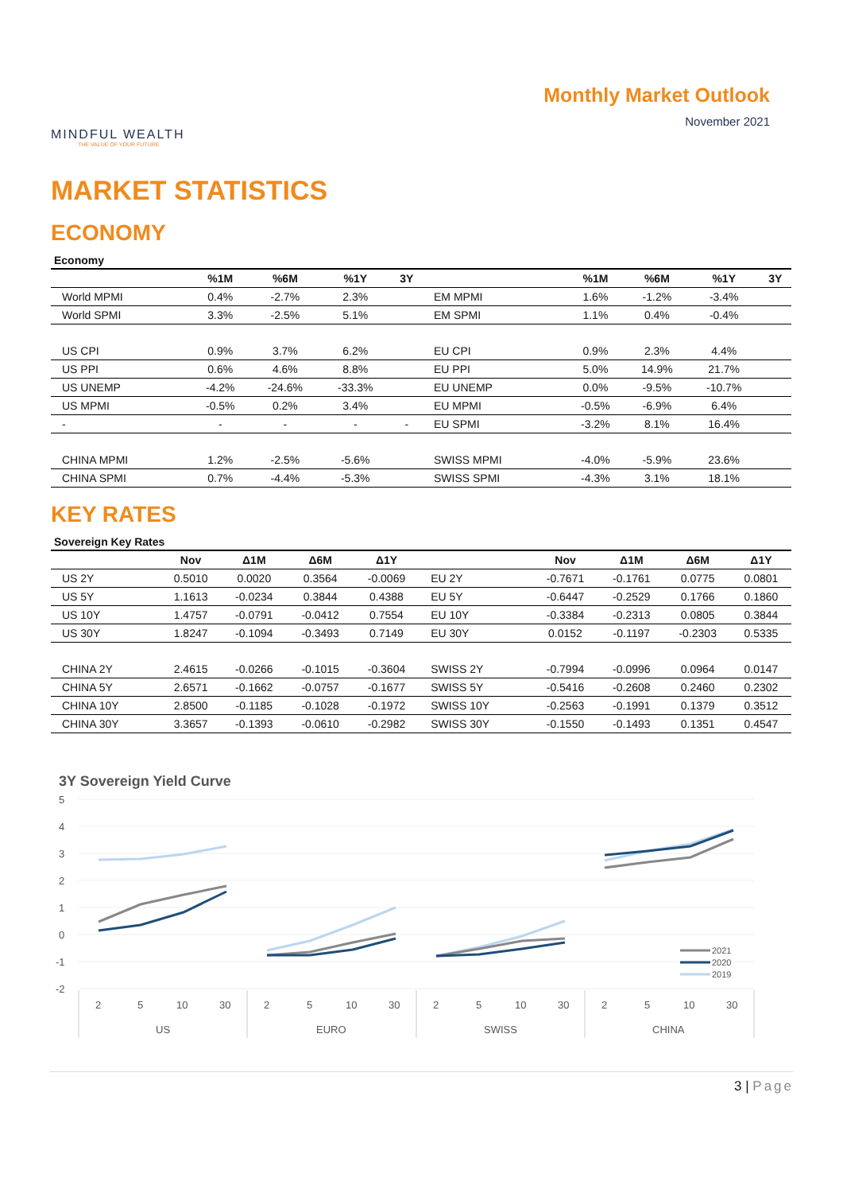MINDFUL WEALTH
THE VALUE OF YOUR FUTURE
Monthly Market Outlook
November 2021
MARKET STATISTICS
ECONOMY
Economy
| | %1M | %6M | %1Y | 3Y | | %1M | %6M | %1Y | 3Y |
| --- | --- | --- | --- | --- | --- | --- | --- | --- | --- |
| World MPMI | 0.4% | -2.7% | 2.3% | | EM MPMI | 1.6% | -1.2% | -3.4% | |
| World SPMI | 3.3% | -2.5% | 5.1% | | EM SPMI | 1.1% | 0.4% | -0.4% | |
| US CPI | 0.9% | 3.7% | 6.2% | | EU CPI | 0.9% | 2.3% | 4.4% | |
| US PPI | 0.6% | 4.6% | 8.8% | | EU PPI | 5.0% | 14.9% | 21.7% | |
| US UNEMP | -4.2% | -24.6% | -33.3% | | EU UNEMP | 0.0% | -9.5% | -10.7% | |
| US MPMI | -0.5% | 0.2% | 3.4% | | EU MPMI | -0.5% | -6.9% | 6.4% | |
| - | - | - | - | - | EU SPMI | -3.2% | 8.1% | 16.4% | |
| CHINA MPMI | 1.2% | -2.5% | -5.6% | | SWISS MPMI | -4.0% | -5.9% | 23.6% | |
| CHINA SPMI | 0.7% | -4.4% | -5.3% | | SWISS SPMI | -4.3% | 3.1% | 18.1% | |
KEY RATES
Sovereign Key Rates
| | Nov | Δ1M | Δ6M | Δ1Y | | Nov | Δ1M | Δ6M | Δ1Y |
| --- | --- | --- | --- | --- | --- | --- | --- | --- | --- |
| US 2Y | 0.5010 | 0.0020 | 0.3564 | -0.0069 | EU 2Y | -0.7671 | -0.1761 | 0.0775 | 0.0801 |
| US 5Y | 1.1613 | -0.0234 | 0.3844 | 0.4388 | EU 5Y | -0.6447 | -0.2529 | 0.1766 | 0.1860 |
| US 10Y | 1.4757 | -0.0791 | -0.0412 | 0.7554 | EU 10Y | -0.3384 | -0.2313 | 0.0805 | 0.3844 |
| US 30Y | 1.8247 | -0.1094 | -0.3493 | 0.7149 | EU 30Y | 0.0152 | -0.1197 | -0.2303 | 0.5335 |
| CHINA 2Y | 2.4615 | -0.0266 | -0.1015 | -0.3604 | SWISS 2Y | -0.7994 | -0.0996 | 0.0964 | 0.0147 |
| CHINA 5Y | 2.6571 | -0.1662 | -0.0757 | -0.1677 | SWISS 5Y | -0.5416 | -0.2608 | 0.2460 | 0.2302 |
| CHINA 10Y | 2.8500 | -0.1185 | -0.1028 | -0.1972 | SWISS 10Y | -0.2563 | -0.1991 | 0.1379 | 0.3512 |
| CHINA 30Y | 3.3657 | -0.1393 | -0.0610 | -0.2982 | SWISS 30Y | -0.1550 | -0.1493 | 0.1351 | 0.4547 |
3Y Sovereign Yield Curve
5
4
3
2
1
0
-1
-2
2021
2020
2019
2
5
10
30
2
5
10
30
2
5
10
30
2
5
10
30
US
EURO
SWISS
CHINA
3 | Page